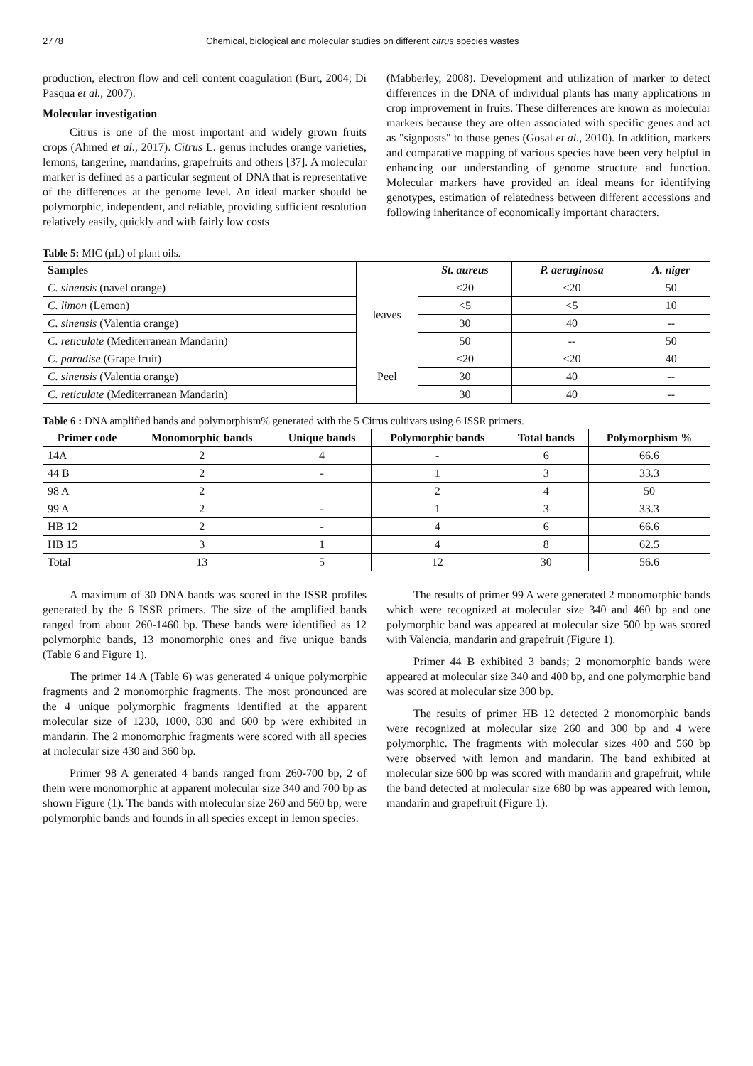2778 Chemical, biological and molecular studies on different citrus species wastes
production, electron flow and cell content coagulation (Burt, 2004; Di Pasqua et al., 2007).
Molecular investigation
Citrus is one of the most important and widely grown fruits crops (Ahmed et al., 2017). Citrus L. genus includes orange varieties, lemons, tangerine, mandarins, grapefruits and others [37]. A molecular marker is defined as a particular segment of DNA that is representative of the differences at the genome level. An ideal marker should be polymorphic, independent, and reliable, providing sufficient resolution relatively easily, quickly and with fairly low costs
(Mabberley, 2008). Development and utilization of marker to detect differences in the DNA of individual plants has many applications in crop improvement in fruits. These differences are known as molecular markers because they are often associated with specific genes and act as "signposts" to those genes (Gosal et al., 2010). In addition, markers and comparative mapping of various species have been very helpful in enhancing our understanding of genome structure and function. Molecular markers have provided an ideal means for identifying genotypes, estimation of relatedness between different accessions and following inheritance of economically important characters.
Table 5: MIC (µL) of plant oils.
| Samples | | St. aureus | P. aeruginosa | A. niger |
| --- | --- | --- | --- | --- |
| C. sinensis (navel orange) | leaves | <20 | <20 | 50 |
| C. limon (Lemon) | | <5 | <5 | 10 |
| C. sinensis (Valentia orange) | | 30 | 40 | -- |
| C. reticulate (Mediterranean Mandarin) | | 50 | -- | 50 |
| C. paradise (Grape fruit) | Peel | <20 | <20 | 40 |
| C. sinensis (Valentia orange) | | 30 | 40 | -- |
| C. reticulate (Mediterranean Mandarin) | | 30 | 40 | -- |
Table 6 : DNA amplified bands and polymorphism% generated with the 5 Citrus cultivars using 6 ISSR primers.
| Primer code | Monomorphic bands | Unique bands | Polymorphic bands | Total bands | Polymorphism % |
| --- | --- | --- | --- | --- | --- |
| 14A | 2 | 4 | - | 6 | 66.6 |
| 44 B | 2 | - | 1 | 3 | 33.3 |
| 98 A | 2 | | 2 | 4 | 50 |
| 99 A | 2 | - | 1 | 3 | 33.3 |
| HB 12 | 2 | - | 4 | 6 | 66.6 |
| HB 15 | 3 | 1 | 4 | 8 | 62.5 |
| Total | 13 | 5 | 12 | 30 | 56.6 |
A maximum of 30 DNA bands was scored in the ISSR profiles generated by the 6 ISSR primers. The size of the amplified bands ranged from about 260-1460 bp. These bands were identified as 12 polymorphic bands, 13 monomorphic ones and five unique bands (Table 6 and Figure 1).
The primer 14 A (Table 6) was generated 4 unique polymorphic fragments and 2 monomorphic fragments. The most pronounced are the 4 unique polymorphic fragments identified at the apparent molecular size of 1230, 1000, 830 and 600 bp were exhibited in mandarin. The 2 monomorphic fragments were scored with all species at molecular size 430 and 360 bp.
Primer 98 A generated 4 bands ranged from 260-700 bp, 2 of them were monomorphic at apparent molecular size 340 and 700 bp as shown Figure (1). The bands with molecular size 260 and 560 bp, were polymorphic bands and founds in all species except in lemon species.
The results of primer 99 A were generated 2 monomorphic bands which were recognized at molecular size 340 and 460 bp and one polymorphic band was appeared at molecular size 500 bp was scored with Valencia, mandarin and grapefruit (Figure 1).
Primer 44 B exhibited 3 bands; 2 monomorphic bands were appeared at molecular size 340 and 400 bp, and one polymorphic band was scored at molecular size 300 bp.
The results of primer HB 12 detected 2 monomorphic bands were recognized at molecular size 260 and 300 bp and 4 were polymorphic. The fragments with molecular sizes 400 and 560 bp were observed with lemon and mandarin. The band exhibited at molecular size 600 bp was scored with mandarin and grapefruit, while the band detected at molecular size 680 bp was appeared with lemon, mandarin and grapefruit (Figure 1).